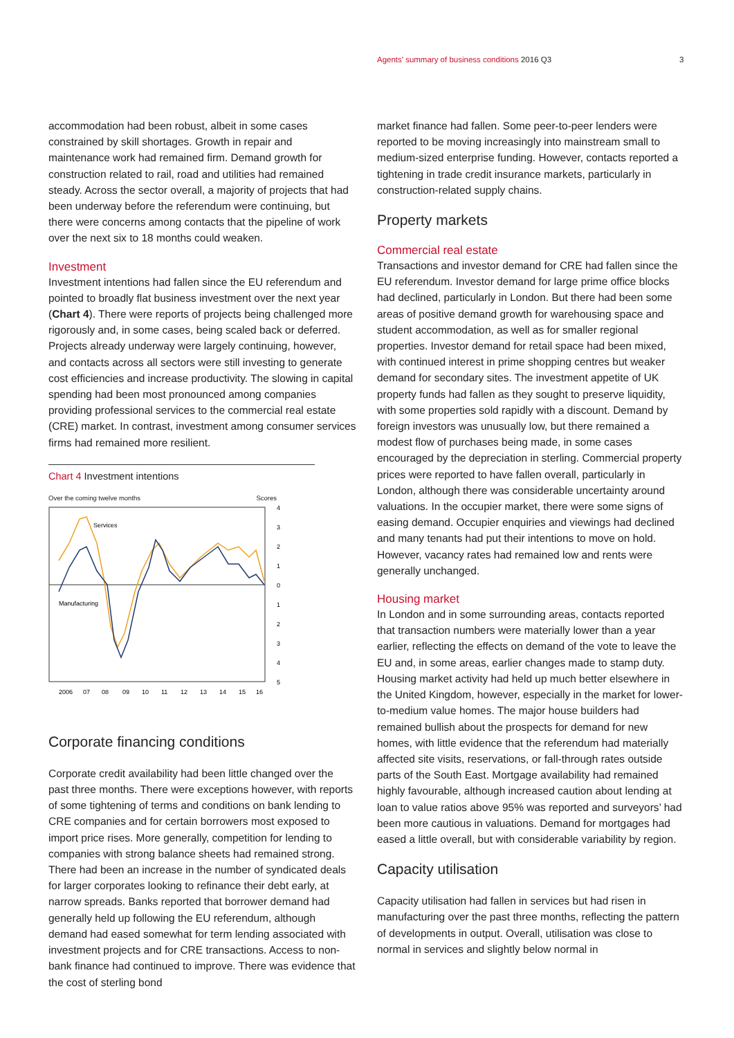Agents’ summary of business conditions 2016 Q3 3
accommodation had been robust, albeit in some cases constrained by skill shortages. Growth in repair and maintenance work had remained firm. Demand growth for construction related to rail, road and utilities had remained steady. Across the sector overall, a majority of projects that had been underway before the referendum were continuing, but there were concerns among contacts that the pipeline of work over the next six to 18 months could weaken.
Investment
Investment intentions had fallen since the EU referendum and pointed to broadly flat business investment over the next year (Chart 4). There were reports of projects being challenged more rigorously and, in some cases, being scaled back or deferred. Projects already underway were largely continuing, however, and contacts across all sectors were still investing to generate cost efficiencies and increase productivity. The slowing in capital spending had been most pronounced among companies providing professional services to the commercial real estate (CRE) market. In contrast, investment among consumer services firms had remained more resilient.
Chart 4 Investment intentions
Over the coming twelve months Scores
Services
Manufacturing
4
3
2
1
0
1
2
3
4
5
2006
07
08
09
10
11
12
13
14
15
16
Corporate financing conditions
Corporate credit availability had been little changed over the past three months. There were exceptions however, with reports of some tightening of terms and conditions on bank lending to CRE companies and for certain borrowers most exposed to import price rises. More generally, competition for lending to companies with strong balance sheets had remained strong. There had been an increase in the number of syndicated deals for larger corporates looking to refinance their debt early, at narrow spreads. Banks reported that borrower demand had generally held up following the EU referendum, although demand had eased somewhat for term lending associated with investment projects and for CRE transactions. Access to non-bank finance had continued to improve. There was evidence that the cost of sterling bond
market finance had fallen. Some peer-to-peer lenders were reported to be moving increasingly into mainstream small to medium-sized enterprise funding. However, contacts reported a tightening in trade credit insurance markets, particularly in construction-related supply chains.
Property markets
Commercial real estate
Transactions and investor demand for CRE had fallen since the EU referendum. Investor demand for large prime office blocks had declined, particularly in London. But there had been some areas of positive demand growth for warehousing space and student accommodation, as well as for smaller regional properties. Investor demand for retail space had been mixed, with continued interest in prime shopping centres but weaker demand for secondary sites. The investment appetite of UK property funds had fallen as they sought to preserve liquidity, with some properties sold rapidly with a discount. Demand by foreign investors was unusually low, but there remained a modest flow of purchases being made, in some cases encouraged by the depreciation in sterling. Commercial property prices were reported to have fallen overall, particularly in London, although there was considerable uncertainty around valuations. In the occupier market, there were some signs of easing demand. Occupier enquiries and viewings had declined and many tenants had put their intentions to move on hold. However, vacancy rates had remained low and rents were generally unchanged.
Housing market
In London and in some surrounding areas, contacts reported that transaction numbers were materially lower than a year earlier, reflecting the effects on demand of the vote to leave the EU and, in some areas, earlier changes made to stamp duty. Housing market activity had held up much better elsewhere in the United Kingdom, however, especially in the market for lower-to-medium value homes. The major house builders had remained bullish about the prospects for demand for new homes, with little evidence that the referendum had materially affected site visits, reservations, or fall-through rates outside parts of the South East. Mortgage availability had remained highly favourable, although increased caution about lending at loan to value ratios above 95% was reported and surveyors’ had been more cautious in valuations. Demand for mortgages had eased a little overall, but with considerable variability by region.
Capacity utilisation
Capacity utilisation had fallen in services but had risen in manufacturing over the past three months, reflecting the pattern of developments in output. Overall, utilisation was close to normal in services and slightly below normal in